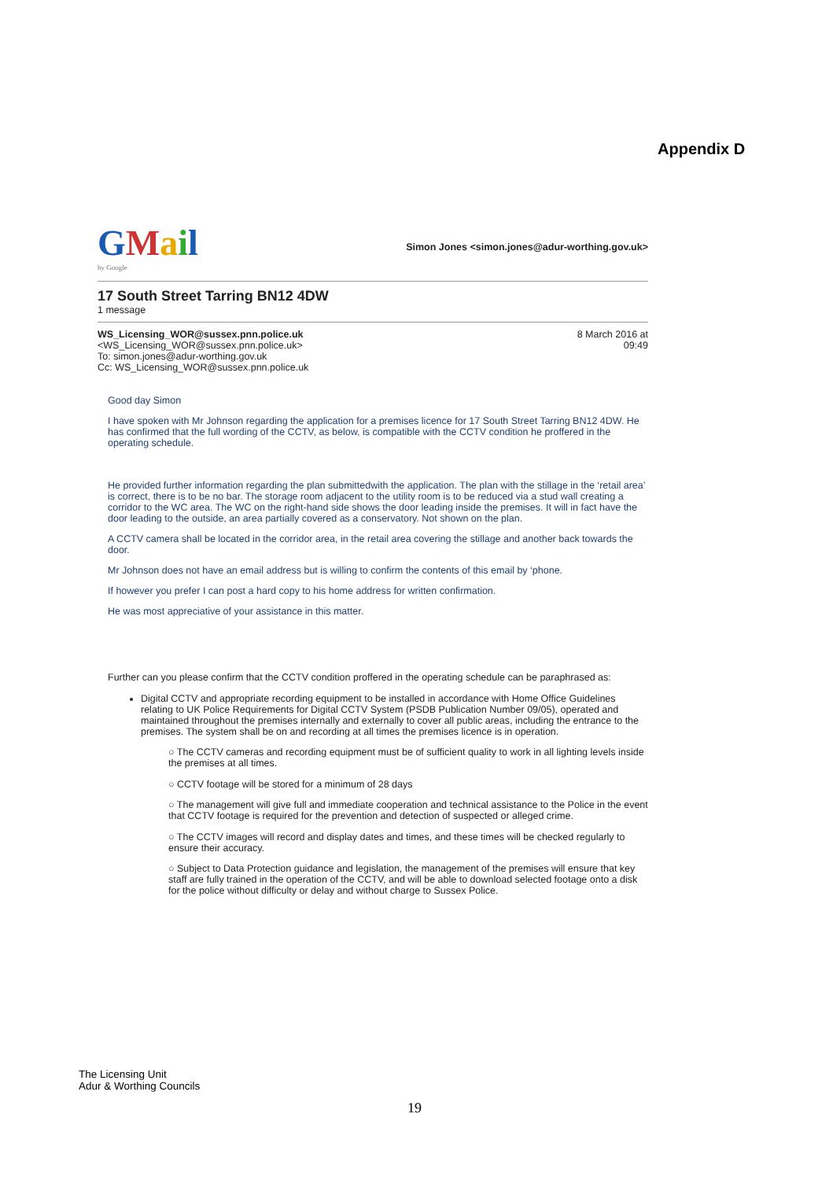Appendix D
GMail
by Google
Simon Jones <simon.jones@adur-worthing.gov.uk>
17 South Street Tarring BN12 4DW
1 message
WS_Licensing_WOR@sussex.pnn.police.uk
<WS_Licensing_WOR@sussex.pnn.police.uk>
To: simon.jones@adur-worthing.gov.uk
Cc: WS_Licensing_WOR@sussex.pnn.police.uk
8 March 2016 at
09:49
Good day Simon
I have spoken with Mr Johnson regarding the application for a premises licence for 17 South Street Tarring BN12 4DW. He has confirmed that the full wording of the CCTV, as below, is compatible with the CCTV condition he proffered in the operating schedule.
He provided further information regarding the plan submittedwith the application. The plan with the stillage in the ‘retail area’ is correct, there is to be no bar. The storage room adjacent to the utility room is to be reduced via a stud wall creating a corridor to the WC area. The WC on the right-hand side shows the door leading inside the premises. It will in fact have the door leading to the outside, an area partially covered as a conservatory. Not shown on the plan.
A CCTV camera shall be located in the corridor area, in the retail area covering the stillage and another back towards the door.
Mr Johnson does not have an email address but is willing to confirm the contents of this email by ‘phone.
If however you prefer I can post a hard copy to his home address for written confirmation.
He was most appreciative of your assistance in this matter.
Further can you please confirm that the CCTV condition proffered in the operating schedule can be paraphrased as:
Digital CCTV and appropriate recording equipment to be installed in accordance with Home Office Guidelines relating to UK Police Requirements for Digital CCTV System (PSDB Publication Number 09/05), operated and maintained throughout the premises internally and externally to cover all public areas, including the entrance to the premises. The system shall be on and recording at all times the premises licence is in operation.
○ The CCTV cameras and recording equipment must be of sufficient quality to work in all lighting levels inside the premises at all times.
○ CCTV footage will be stored for a minimum of 28 days
○ The management will give full and immediate cooperation and technical assistance to the Police in the event that CCTV footage is required for the prevention and detection of suspected or alleged crime.
○ The CCTV images will record and display dates and times, and these times will be checked regularly to ensure their accuracy.
○ Subject to Data Protection guidance and legislation, the management of the premises will ensure that key staff are fully trained in the operation of the CCTV, and will be able to download selected footage onto a disk for the police without difficulty or delay and without charge to Sussex Police.
The Licensing Unit
Adur & Worthing Councils
19